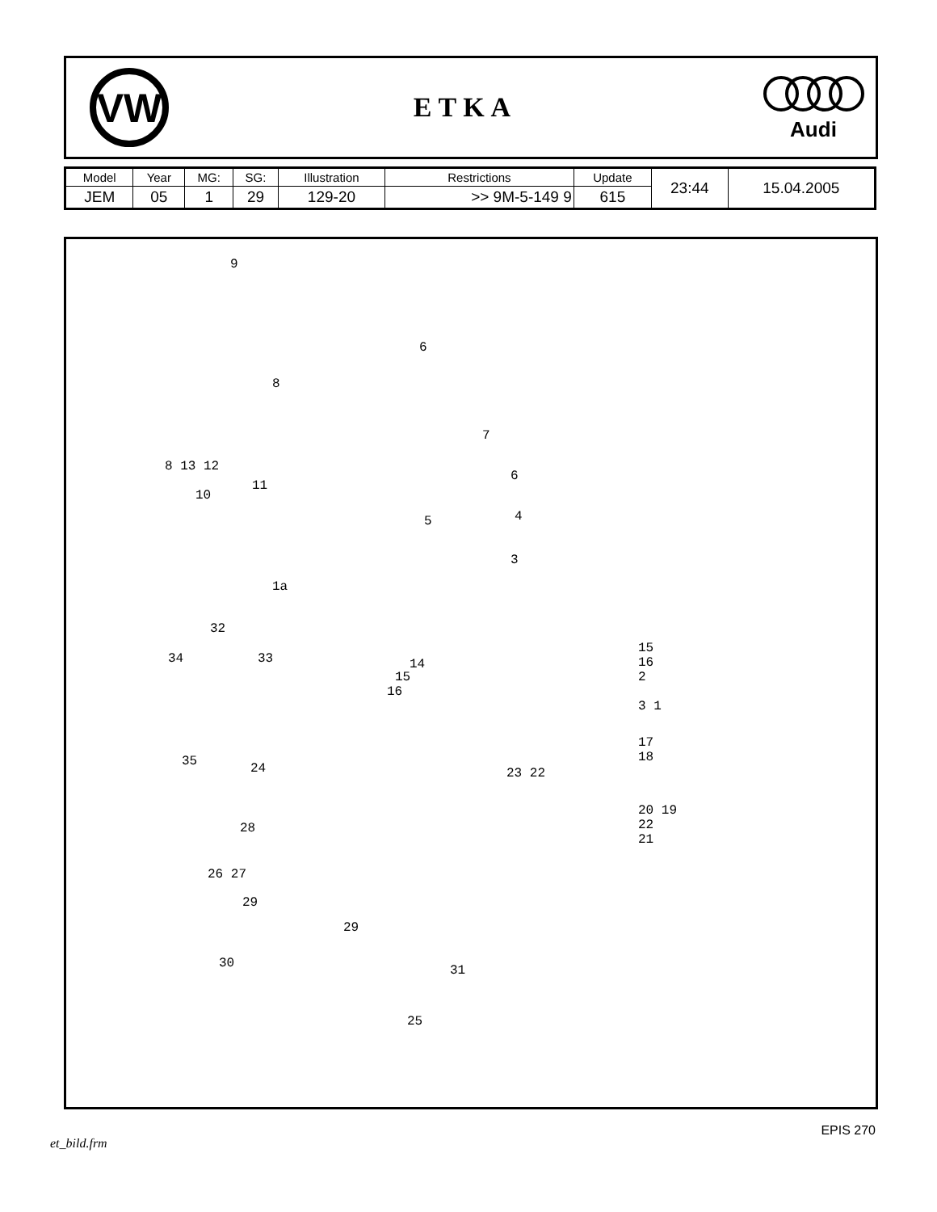VW
ETKA
Audi
| Model | Year | MG: | SG: | Illustration | Restrictions | Update | 23:44 | 15.04.2005 |
| JEM | 05 | 1 | 29 | 129-20 | >> 9M-5-149 9 | 615 | | |
9
6
8
7
8 13 12
11
10
6
4 5
3
1a
32
34 33 14
15
16
15
16
2
3 1
17
18 35 24 23 22
20 19
22
21
28
26 27
29
29
30 31
25
et_bild.frm EPIS 270